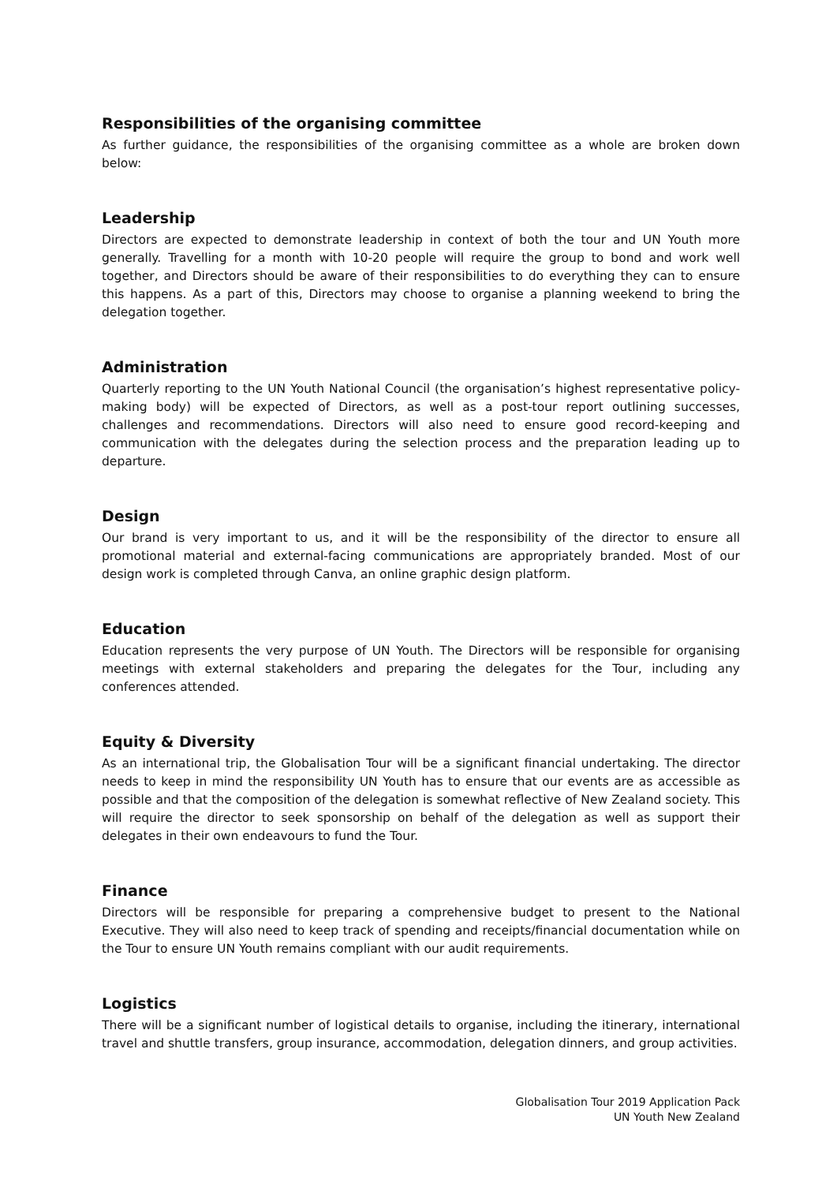Responsibilities of the organising committee
As further guidance, the responsibilities of the organising committee as a whole are broken down below:
Leadership
Directors are expected to demonstrate leadership in context of both the tour and UN Youth more generally. Travelling for a month with 10-20 people will require the group to bond and work well together, and Directors should be aware of their responsibilities to do everything they can to ensure this happens. As a part of this, Directors may choose to organise a planning weekend to bring the delegation together.
Administration
Quarterly reporting to the UN Youth National Council (the organisation’s highest representative policy-making body) will be expected of Directors, as well as a post-tour report outlining successes, challenges and recommendations. Directors will also need to ensure good record-keeping and communication with the delegates during the selection process and the preparation leading up to departure.
Design
Our brand is very important to us, and it will be the responsibility of the director to ensure all promotional material and external-facing communications are appropriately branded. Most of our design work is completed through Canva, an online graphic design platform.
Education
Education represents the very purpose of UN Youth. The Directors will be responsible for organising meetings with external stakeholders and preparing the delegates for the Tour, including any conferences attended.
Equity & Diversity
As an international trip, the Globalisation Tour will be a significant financial undertaking. The director needs to keep in mind the responsibility UN Youth has to ensure that our events are as accessible as possible and that the composition of the delegation is somewhat reflective of New Zealand society. This will require the director to seek sponsorship on behalf of the delegation as well as support their delegates in their own endeavours to fund the Tour.
Finance
Directors will be responsible for preparing a comprehensive budget to present to the National Executive. They will also need to keep track of spending and receipts/financial documentation while on the Tour to ensure UN Youth remains compliant with our audit requirements.
Logistics
There will be a significant number of logistical details to organise, including the itinerary, international travel and shuttle transfers, group insurance, accommodation, delegation dinners, and group activities.
Globalisation Tour 2019 Application Pack
UN Youth New Zealand